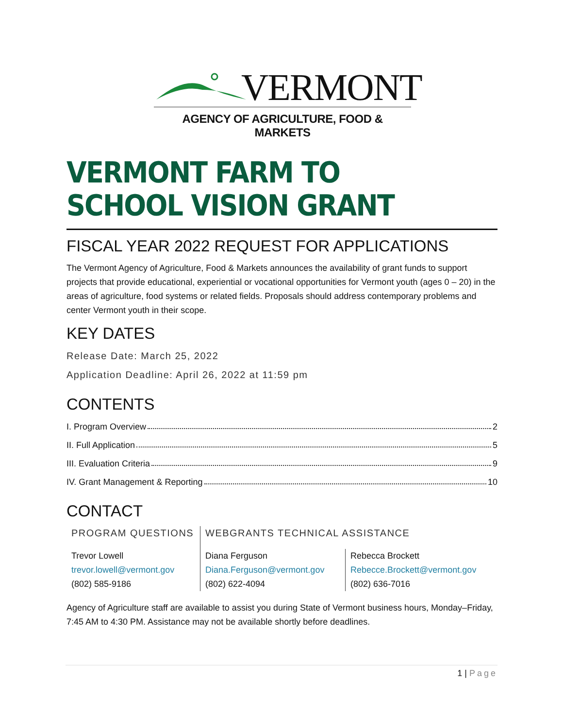VERMONT
AGENCY OF AGRICULTURE, FOOD & MARKETS
VERMONT FARM TO SCHOOL VISION GRANT
FISCAL YEAR 2022 REQUEST FOR APPLICATIONS
The Vermont Agency of Agriculture, Food & Markets announces the availability of grant funds to support projects that provide educational, experiential or vocational opportunities for Vermont youth (ages 0 – 20) in the areas of agriculture, food systems or related fields. Proposals should address contemporary problems and center Vermont youth in their scope.
KEY DATES
Release Date: March 25, 2022
Application Deadline: April 26, 2022 at 11:59 pm
CONTENTS
I. Program Overview 2
II. Full Application 5
III. Evaluation Criteria 9
IV. Grant Management & Reporting 10
CONTACT
PROGRAM QUESTIONS
Trevor Lowell
trevor.lowell@vermont.gov
(802) 585-9186
WEBGRANTS TECHNICAL ASSISTANCE
Diana Ferguson
Diana.Ferguson@vermont.gov
(802) 622-4094
Rebecca Brockett
Rebecce.Brockett@vermont.gov
(802) 636-7016
Agency of Agriculture staff are available to assist you during State of Vermont business hours, Monday–Friday, 7:45 AM to 4:30 PM. Assistance may not be available shortly before deadlines.
1 | Page